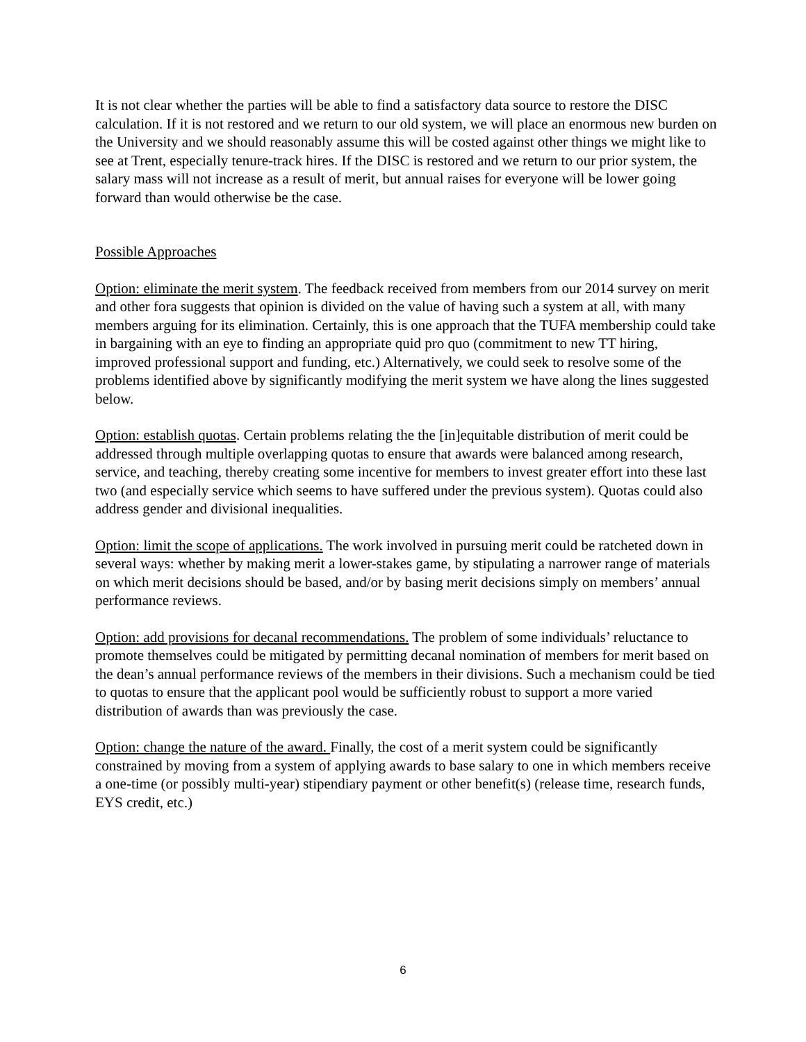It is not clear whether the parties will be able to find a satisfactory data source to restore the DISC calculation. If it is not restored and we return to our old system, we will place an enormous new burden on the University and we should reasonably assume this will be costed against other things we might like to see at Trent, especially tenure-track hires. If the DISC is restored and we return to our prior system, the salary mass will not increase as a result of merit, but annual raises for everyone will be lower going forward than would otherwise be the case.
Possible Approaches
Option: eliminate the merit system. The feedback received from members from our 2014 survey on merit and other fora suggests that opinion is divided on the value of having such a system at all, with many members arguing for its elimination. Certainly, this is one approach that the TUFA membership could take in bargaining with an eye to finding an appropriate quid pro quo (commitment to new TT hiring, improved professional support and funding, etc.) Alternatively, we could seek to resolve some of the problems identified above by significantly modifying the merit system we have along the lines suggested below.
Option: establish quotas. Certain problems relating the the [in]equitable distribution of merit could be addressed through multiple overlapping quotas to ensure that awards were balanced among research, service, and teaching, thereby creating some incentive for members to invest greater effort into these last two (and especially service which seems to have suffered under the previous system). Quotas could also address gender and divisional inequalities.
Option: limit the scope of applications. The work involved in pursuing merit could be ratcheted down in several ways: whether by making merit a lower-stakes game, by stipulating a narrower range of materials on which merit decisions should be based, and/or by basing merit decisions simply on members’ annual performance reviews.
Option: add provisions for decanal recommendations. The problem of some individuals’ reluctance to promote themselves could be mitigated by permitting decanal nomination of members for merit based on the dean’s annual performance reviews of the members in their divisions. Such a mechanism could be tied to quotas to ensure that the applicant pool would be sufficiently robust to support a more varied distribution of awards than was previously the case.
Option: change the nature of the award. Finally, the cost of a merit system could be significantly constrained by moving from a system of applying awards to base salary to one in which members receive a one-time (or possibly multi-year) stipendiary payment or other benefit(s) (release time, research funds, EYS credit, etc.)
6